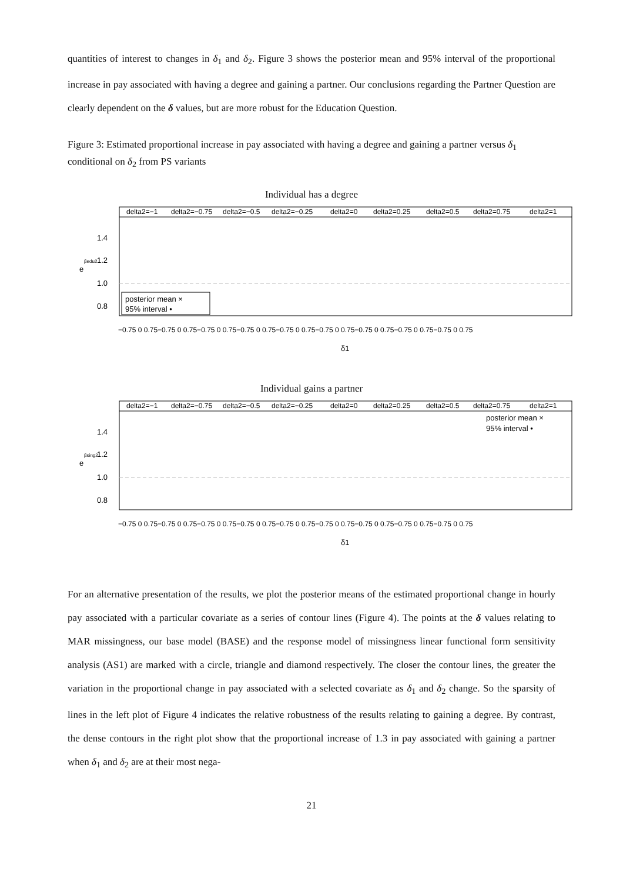quantities of interest to changes in δ<sub>1</sub> and δ<sub>2</sub>. Figure 3 shows the posterior mean and 95% interval of the proportional increase in pay associated with having a degree and gaining a partner. Our conclusions regarding the Partner Question are clearly dependent on the δ values, but are more robust for the Education Question.
Figure 3: Estimated proportional increase in pay associated with having a degree and gaining a partner versus δ<sub>1</sub> conditional on δ<sub>2</sub> from PS variants
Individual has a degree
delta2=−1
delta2=−0.75
delta2=−0.5
delta2=−0.25
delta2=0
delta2=0.25
delta2=0.5
delta2=0.75
delta2=1
1.4
1.2
1.0
0.8
e
βedu2
posterior mean ×
95% interval •
−0.75 0 0.75−0.75 0 0.75−0.75 0 0.75−0.75 0 0.75−0.75 0 0.75−0.75 0 0.75−0.75 0 0.75−0.75 0 0.75−0.75 0 0.75
δ1
Individual gains a partner
delta2=−1
delta2=−0.75
delta2=−0.5
delta2=−0.25
delta2=0
delta2=0.25
delta2=0.5
delta2=0.75
delta2=1
1.4
1.2
1.0
0.8
e
βsing2
posterior mean ×
95% interval •
−0.75 0 0.75−0.75 0 0.75−0.75 0 0.75−0.75 0 0.75−0.75 0 0.75−0.75 0 0.75−0.75 0 0.75−0.75 0 0.75−0.75 0 0.75
δ1
For an alternative presentation of the results, we plot the posterior means of the estimated proportional change in hourly pay associated with a particular covariate as a series of contour lines (Figure 4). The points at the δ values relating to MAR missingness, our base model (BASE) and the response model of missingness linear functional form sensitivity analysis (AS1) are marked with a circle, triangle and diamond respectively. The closer the contour lines, the greater the variation in the proportional change in pay associated with a selected covariate as δ<sub>1</sub> and δ<sub>2</sub> change. So the sparsity of lines in the left plot of Figure 4 indicates the relative robustness of the results relating to gaining a degree. By contrast, the dense contours in the right plot show that the proportional increase of 1.3 in pay associated with gaining a partner when δ<sub>1</sub> and δ<sub>2</sub> are at their most nega-
21